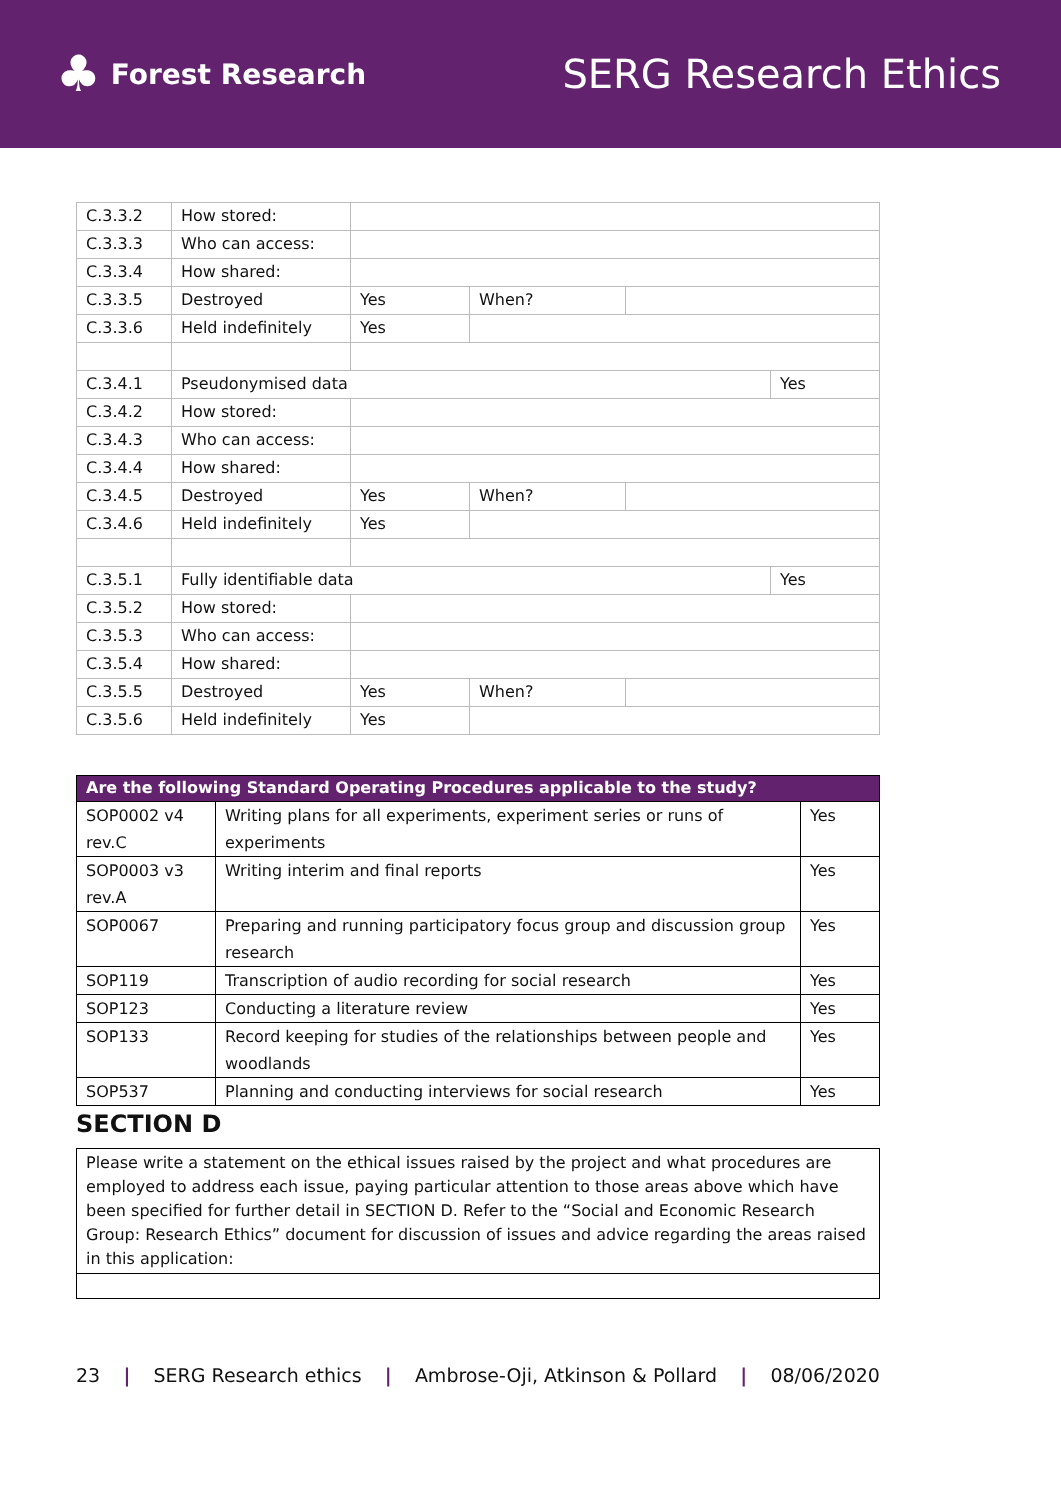♣ Forest Research
SERG Research Ethics
| C.3.3.2 | How stored: | | | | |
| C.3.3.3 | Who can access: | | | | |
| C.3.3.4 | How shared: | | | | |
| C.3.3.5 | Destroyed | Yes | When? | | |
| C.3.3.6 | Held indefinitely | Yes | | | |
| C.3.4.1 | Pseudonymised data | | | | Yes |
| C.3.4.2 | How stored: | | | | |
| C.3.4.3 | Who can access: | | | | |
| C.3.4.4 | How shared: | | | | |
| C.3.4.5 | Destroyed | Yes | When? | | |
| C.3.4.6 | Held indefinitely | Yes | | | |
| C.3.5.1 | Fully identifiable data | | | | Yes |
| C.3.5.2 | How stored: | | | | |
| C.3.5.3 | Who can access: | | | | |
| C.3.5.4 | How shared: | | | | |
| C.3.5.5 | Destroyed | Yes | When? | | |
| C.3.5.6 | Held indefinitely | Yes | | | |
| Are the following Standard Operating Procedures applicable to the study? | | |
| --- | --- | --- |
| SOP0002 v4 rev.C | Writing plans for all experiments, experiment series or runs of experiments | Yes |
| SOP0003 v3 rev.A | Writing interim and final reports | Yes |
| SOP0067 | Preparing and running participatory focus group and discussion group research | Yes |
| SOP119 | Transcription of audio recording for social research | Yes |
| SOP123 | Conducting a literature review | Yes |
| SOP133 | Record keeping for studies of the relationships between people and woodlands | Yes |
| SOP537 | Planning and conducting interviews for social research | Yes |
SECTION D
Please write a statement on the ethical issues raised by the project and what procedures are employed to address each issue, paying particular attention to those areas above which have been specified for further detail in SECTION D. Refer to the “Social and Economic Research Group: Research Ethics” document for discussion of issues and advice regarding the areas raised in this application:
23 | SERG Research ethics | Ambrose-Oji, Atkinson & Pollard | 08/06/2020